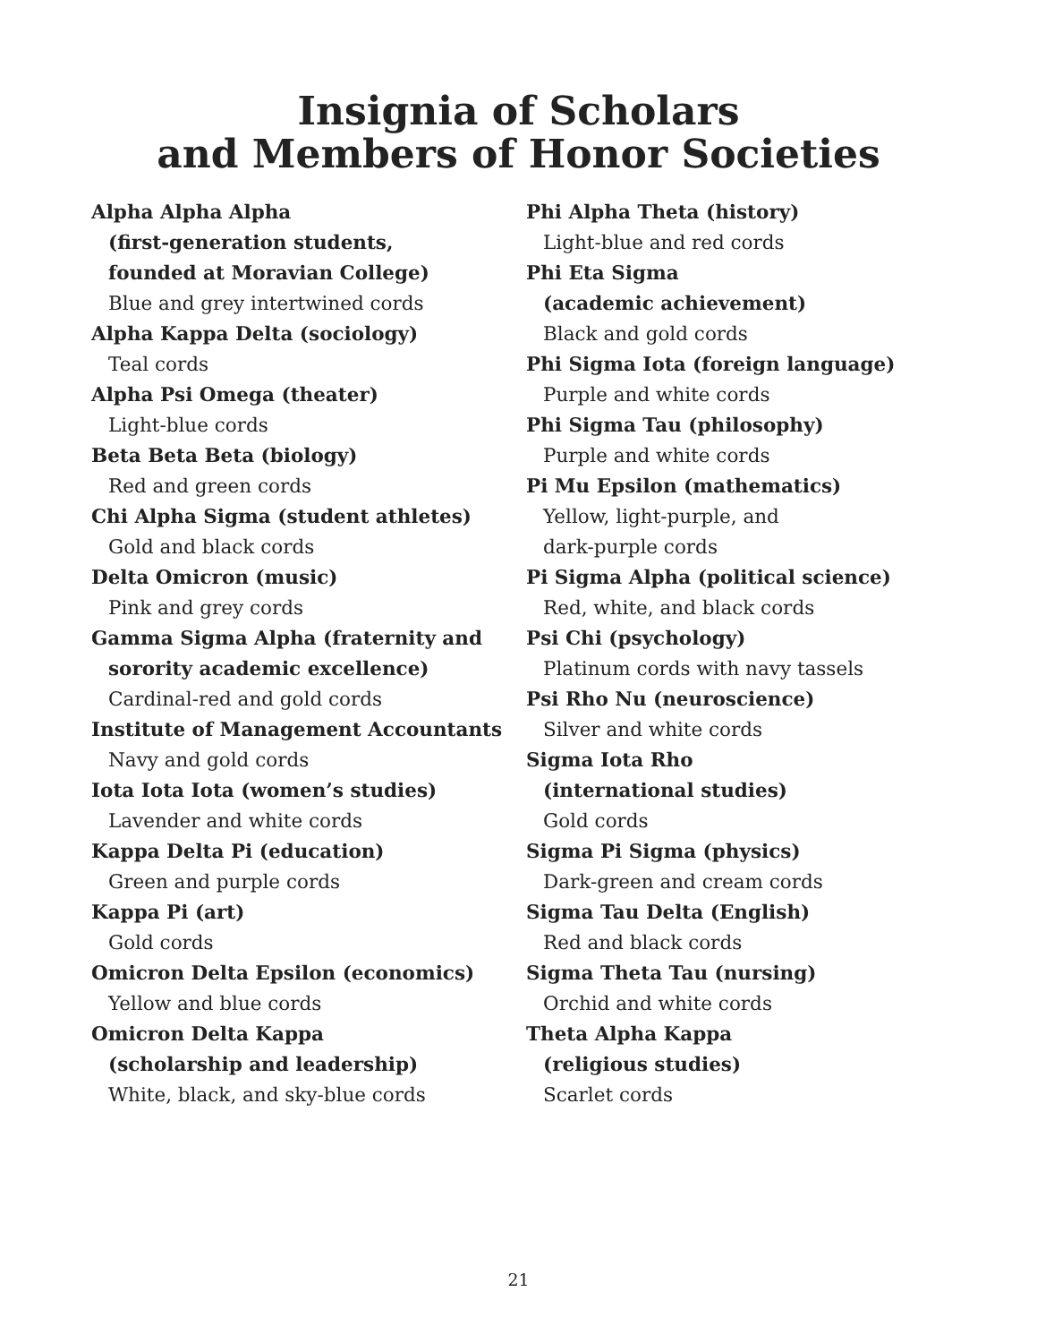Insignia of Scholars
and Members of Honor Societies
Alpha Alpha Alpha
(first-generation students,
founded at Moravian College)
Blue and grey intertwined cords
Alpha Kappa Delta (sociology)
Teal cords
Alpha Psi Omega (theater)
Light-blue cords
Beta Beta Beta (biology)
Red and green cords
Chi Alpha Sigma (student athletes)
Gold and black cords
Delta Omicron (music)
Pink and grey cords
Gamma Sigma Alpha (fraternity and
sorority academic excellence)
Cardinal-red and gold cords
Institute of Management Accountants
Navy and gold cords
Iota Iota Iota (women’s studies)
Lavender and white cords
Kappa Delta Pi (education)
Green and purple cords
Kappa Pi (art)
Gold cords
Omicron Delta Epsilon (economics)
Yellow and blue cords
Omicron Delta Kappa
(scholarship and leadership)
White, black, and sky-blue cords
Phi Alpha Theta (history)
Light-blue and red cords
Phi Eta Sigma
(academic achievement)
Black and gold cords
Phi Sigma Iota (foreign language)
Purple and white cords
Phi Sigma Tau (philosophy)
Purple and white cords
Pi Mu Epsilon (mathematics)
Yellow, light-purple, and
dark-purple cords
Pi Sigma Alpha (political science)
Red, white, and black cords
Psi Chi (psychology)
Platinum cords with navy tassels
Psi Rho Nu (neuroscience)
Silver and white cords
Sigma Iota Rho
(international studies)
Gold cords
Sigma Pi Sigma (physics)
Dark-green and cream cords
Sigma Tau Delta (English)
Red and black cords
Sigma Theta Tau (nursing)
Orchid and white cords
Theta Alpha Kappa
(religious studies)
Scarlet cords
21